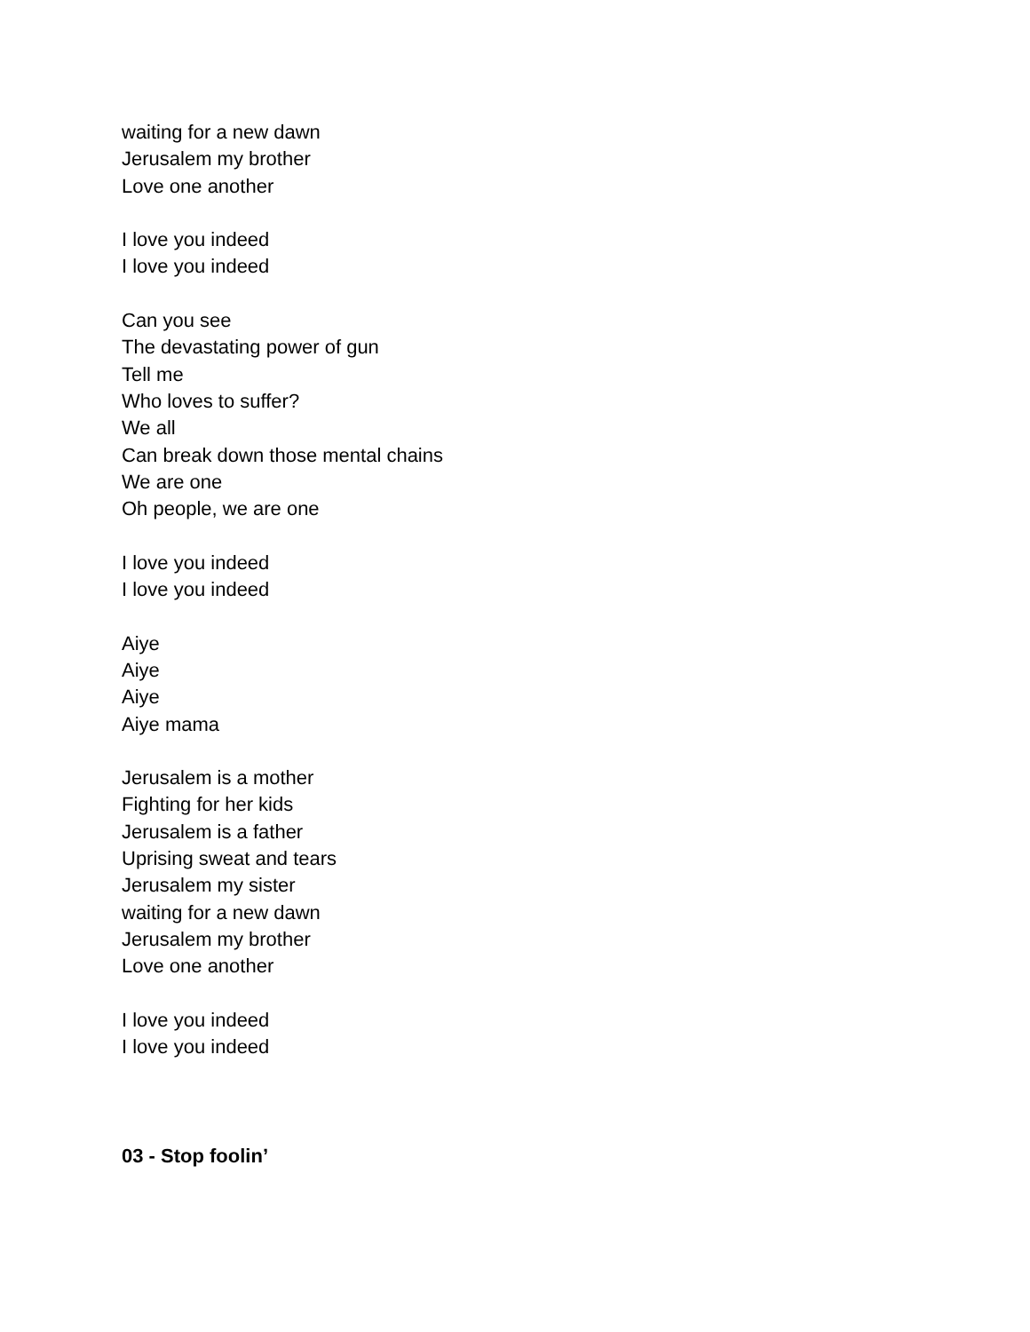waiting for a new dawn
Jerusalem my brother
Love one another
I love you indeed
I love you indeed
Can you see
The devastating power of gun
Tell me
Who loves to suffer?
We all
Can break down those mental chains
We are one
Oh people, we are one
I love you indeed
I love you indeed
Aiye
Aiye
Aiye
Aiye mama
Jerusalem is a mother
Fighting for her kids
Jerusalem is a father
Uprising sweat and tears
Jerusalem my sister
waiting for a new dawn
Jerusalem my brother
Love one another
I love you indeed
I love you indeed
03 - Stop foolin’